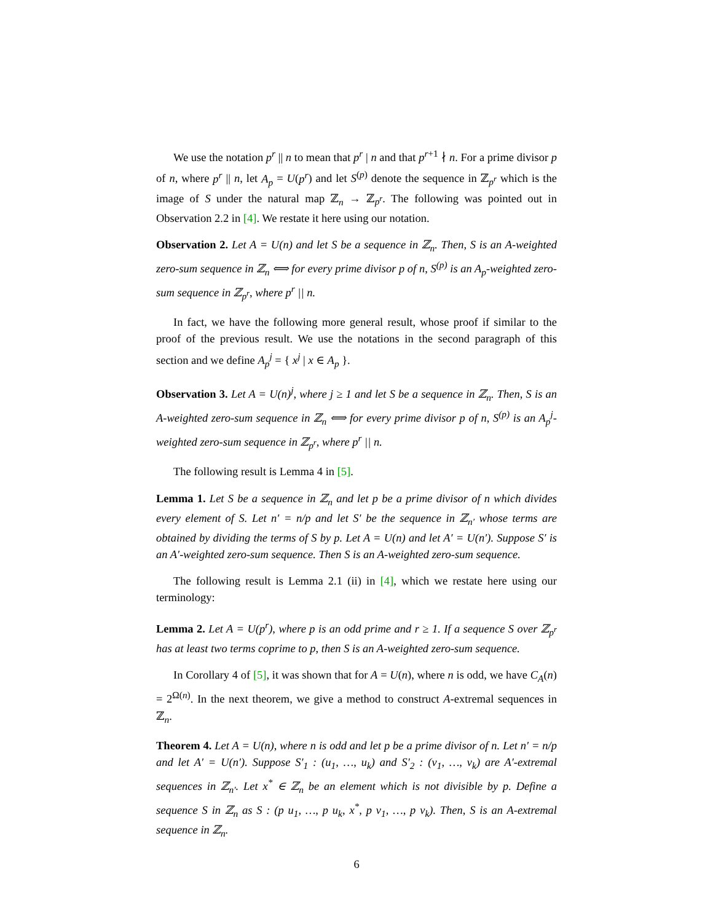We use the notation p<sup>r</sup> || n to mean that p<sup>r</sup> | n and that p<sup>r+1</sup> ∤ n. For a prime divisor p of n, where p<sup>r</sup> || n, let A<sub>p</sub> = U(p<sup>r</sup>) and let S<sup>(p)</sup> denote the sequence in ℤ<sub>p<sup>r</sup></sub> which is the image of S under the natural map ℤ<sub>n</sub> → ℤ<sub>p<sup>r</sup></sub>. The following was pointed out in Observation 2.2 in [4]. We restate it here using our notation.
Observation 2. Let A = U(n) and let S be a sequence in ℤ<sub>n</sub>. Then, S is an A-weighted zero-sum sequence in ℤ<sub>n</sub> ⟺ for every prime divisor p of n, S<sup>(p)</sup> is an A<sub>p</sub>-weighted zero-sum sequence in ℤ<sub>p<sup>r</sup></sub>, where p<sup>r</sup> || n.
In fact, we have the following more general result, whose proof if similar to the proof of the previous result. We use the notations in the second paragraph of this section and we define A<sub>p</sub><sup>j</sup> = { x<sup>j</sup> | x ∈ A<sub>p</sub> }.
Observation 3. Let A = U(n)<sup>j</sup>, where j ≥ 1 and let S be a sequence in ℤ<sub>n</sub>. Then, S is an A-weighted zero-sum sequence in ℤ<sub>n</sub> ⟺ for every prime divisor p of n, S<sup>(p)</sup> is an A<sub>p</sub><sup>j</sup>-weighted zero-sum sequence in ℤ<sub>p<sup>r</sup></sub>, where p<sup>r</sup> || n.
The following result is Lemma 4 in [5].
Lemma 1. Let S be a sequence in ℤ<sub>n</sub> and let p be a prime divisor of n which divides every element of S. Let n′ = n/p and let S′ be the sequence in ℤ<sub>n′</sub> whose terms are obtained by dividing the terms of S by p. Let A = U(n) and let A′ = U(n′). Suppose S′ is an A′-weighted zero-sum sequence. Then S is an A-weighted zero-sum sequence.
The following result is Lemma 2.1 (ii) in [4], which we restate here using our terminology:
Lemma 2. Let A = U(p<sup>r</sup>), where p is an odd prime and r ≥ 1. If a sequence S over ℤ<sub>p<sup>r</sup></sub> has at least two terms coprime to p, then S is an A-weighted zero-sum sequence.
In Corollary 4 of [5], it was shown that for A = U(n), where n is odd, we have C<sub>A</sub>(n) = 2<sup>Ω(n)</sup>. In the next theorem, we give a method to construct A-extremal sequences in ℤ<sub>n</sub>.
Theorem 4. Let A = U(n), where n is odd and let p be a prime divisor of n. Let n′ = n/p and let A′ = U(n′). Suppose S′<sub>1</sub> : (u<sub>1</sub>, …, u<sub>k</sub>) and S′<sub>2</sub> : (v<sub>1</sub>, …, v<sub>k</sub>) are A′-extremal sequences in ℤ<sub>n′</sub>. Let x<sup>*</sup> ∈ ℤ<sub>n</sub> be an element which is not divisible by p. Define a sequence S in ℤ<sub>n</sub> as S : (p u<sub>1</sub>, …, p u<sub>k</sub>, x<sup>*</sup>, p v<sub>1</sub>, …, p v<sub>k</sub>). Then, S is an A-extremal sequence in ℤ<sub>n</sub>.
6